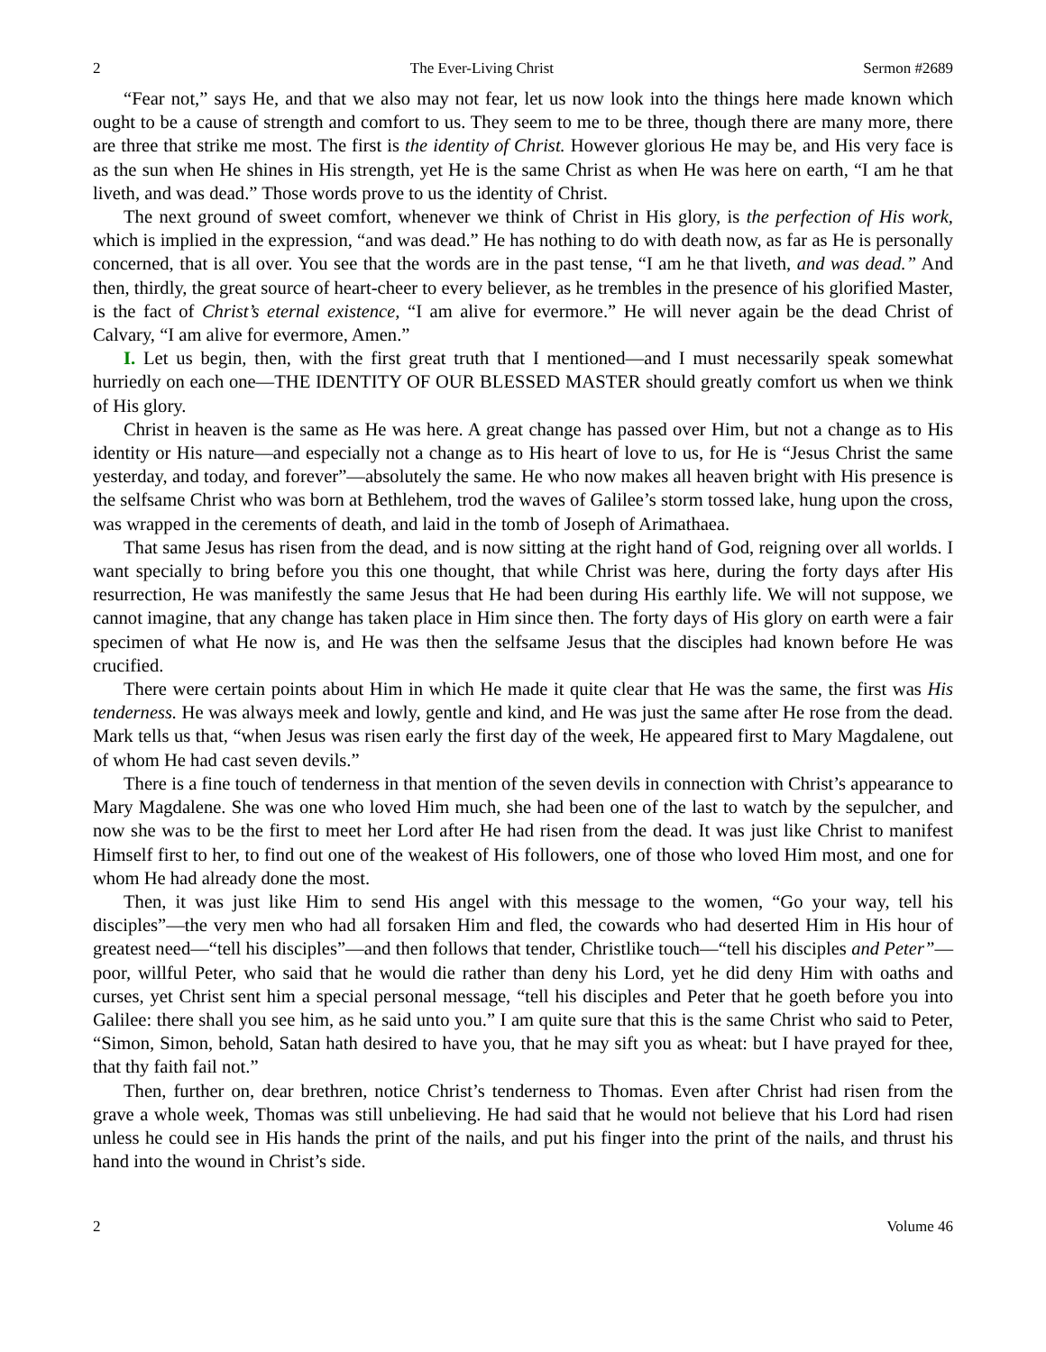2 The Ever-Living Christ Sermon #2689
“Fear not,” says He, and that we also may not fear, let us now look into the things here made known which ought to be a cause of strength and comfort to us. They seem to me to be three, though there are many more, there are three that strike me most. The first is the identity of Christ. However glorious He may be, and His very face is as the sun when He shines in His strength, yet He is the same Christ as when He was here on earth, “I am he that liveth, and was dead.” Those words prove to us the identity of Christ.
The next ground of sweet comfort, whenever we think of Christ in His glory, is the perfection of His work, which is implied in the expression, “and was dead.” He has nothing to do with death now, as far as He is personally concerned, that is all over. You see that the words are in the past tense, “I am he that liveth, and was dead.” And then, thirdly, the great source of heart-cheer to every believer, as he trembles in the presence of his glorified Master, is the fact of Christ’s eternal existence, “I am alive for evermore.” He will never again be the dead Christ of Calvary, “I am alive for evermore, Amen.”
I. Let us begin, then, with the first great truth that I mentioned—and I must necessarily speak somewhat hurriedly on each one—THE IDENTITY OF OUR BLESSED MASTER should greatly comfort us when we think of His glory.
Christ in heaven is the same as He was here. A great change has passed over Him, but not a change as to His identity or His nature—and especially not a change as to His heart of love to us, for He is “Jesus Christ the same yesterday, and today, and forever”—absolutely the same. He who now makes all heaven bright with His presence is the selfsame Christ who was born at Bethlehem, trod the waves of Galilee’s storm tossed lake, hung upon the cross, was wrapped in the cerements of death, and laid in the tomb of Joseph of Arimathaea.
That same Jesus has risen from the dead, and is now sitting at the right hand of God, reigning over all worlds. I want specially to bring before you this one thought, that while Christ was here, during the forty days after His resurrection, He was manifestly the same Jesus that He had been during His earthly life. We will not suppose, we cannot imagine, that any change has taken place in Him since then. The forty days of His glory on earth were a fair specimen of what He now is, and He was then the selfsame Jesus that the disciples had known before He was crucified.
There were certain points about Him in which He made it quite clear that He was the same, the first was His tenderness. He was always meek and lowly, gentle and kind, and He was just the same after He rose from the dead. Mark tells us that, “when Jesus was risen early the first day of the week, He appeared first to Mary Magdalene, out of whom He had cast seven devils.”
There is a fine touch of tenderness in that mention of the seven devils in connection with Christ’s appearance to Mary Magdalene. She was one who loved Him much, she had been one of the last to watch by the sepulcher, and now she was to be the first to meet her Lord after He had risen from the dead. It was just like Christ to manifest Himself first to her, to find out one of the weakest of His followers, one of those who loved Him most, and one for whom He had already done the most.
Then, it was just like Him to send His angel with this message to the women, “Go your way, tell his disciples”—the very men who had all forsaken Him and fled, the cowards who had deserted Him in His hour of greatest need—“tell his disciples”—and then follows that tender, Christlike touch—“tell his disciples and Peter”—poor, willful Peter, who said that he would die rather than deny his Lord, yet he did deny Him with oaths and curses, yet Christ sent him a special personal message, “tell his disciples and Peter that he goeth before you into Galilee: there shall you see him, as he said unto you.” I am quite sure that this is the same Christ who said to Peter, “Simon, Simon, behold, Satan hath desired to have you, that he may sift you as wheat: but I have prayed for thee, that thy faith fail not.”
Then, further on, dear brethren, notice Christ’s tenderness to Thomas. Even after Christ had risen from the grave a whole week, Thomas was still unbelieving. He had said that he would not believe that his Lord had risen unless he could see in His hands the print of the nails, and put his finger into the print of the nails, and thrust his hand into the wound in Christ’s side.
2 Volume 46